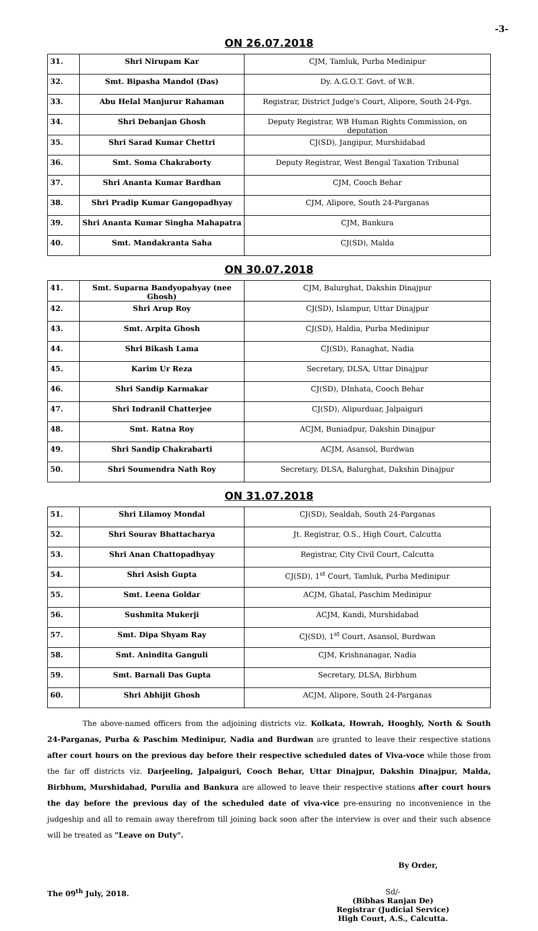-3-
ON 26.07.2018
| 31. | Shri Nirupam Kar | CJM, Tamluk, Purba Medinipur |
| 32. | Smt. Bipasha Mandol (Das) | Dy. A.G.O.T. Govt. of W.B. |
| 33. | Abu Helal Manjurur Rahaman | Registrar, District Judge's Court, Alipore, South 24-Pgs. |
| 34. | Shri Debanjan Ghosh | Deputy Registrar, WB Human Rights Commission, on deputation |
| 35. | Shri Sarad Kumar Chettri | CJ(SD), Jangipur, Murshidabad |
| 36. | Smt. Soma Chakraborty | Deputy Registrar, West Bengal Taxation Tribunal |
| 37. | Shri Ananta Kumar Bardhan | CJM, Cooch Behar |
| 38. | Shri Pradip Kumar Gangopadhyay | CJM, Alipore, South 24-Parganas |
| 39. | Shri Ananta Kumar Singha Mahapatra | CJM, Bankura |
| 40. | Smt. Mandakranta Saha | CJ(SD), Malda |
ON 30.07.2018
| 41. | Smt. Suparna Bandyopahyay (nee Ghosh) | CJM, Balurghat, Dakshin Dinajpur |
| 42. | Shri Arup Roy | CJ(SD), Islampur, Uttar Dinajpur |
| 43. | Smt. Arpita Ghosh | CJ(SD), Haldia, Purba Medinipur |
| 44. | Shri Bikash Lama | CJ(SD), Ranaghat, Nadia |
| 45. | Karim Ur Reza | Secretary, DLSA, Uttar Dinajpur |
| 46. | Shri Sandip Karmakar | CJ(SD), DInhata, Cooch Behar |
| 47. | Shri Indranil Chatterjee | CJ(SD), Alipurduar, Jalpaiguri |
| 48. | Smt. Ratna Roy | ACJM, Buniadpur, Dakshin Dinajpur |
| 49. | Shri Sandip Chakrabarti | ACJM, Asansol, Burdwan |
| 50. | Shri Soumendra Nath Roy | Secretary, DLSA, Balurghat, Dakshin Dinajpur |
ON 31.07.2018
| 51. | Shri Lilamoy Mondal | CJ(SD), Sealdah, South 24-Parganas |
| 52. | Shri Sourav Bhattacharya | Jt. Registrar, O.S., High Court, Calcutta |
| 53. | Shri Anan Chattopadhyay | Registrar, City Civil Court, Calcutta |
| 54. | Shri Asish Gupta | CJ(SD), 1<sup>st</sup> Court, Tamluk, Purba Medinipur |
| 55. | Smt. Leena Goldar | ACJM, Ghatal, Paschim Medinipur |
| 56. | Sushmita Mukerji | ACJM, Kandi, Murshidabad |
| 57. | Smt. Dipa Shyam Ray | CJ(SD), 1<sup>st</sup> Court, Asansol, Burdwan |
| 58. | Smt. Anindita Ganguli | CJM, Krishnanagar, Nadia |
| 59. | Smt. Barnali Das Gupta | Secretary, DLSA, Birbhum |
| 60. | Shri Abhijit Ghosh | ACJM, Alipore, South 24-Parganas |
The above-named officers from the adjoining districts viz. Kolkata, Howrah, Hooghly, North & South 24-Parganas, Purba & Paschim Medinipur, Nadia and Burdwan are granted to leave their respective stations after court hours on the previous day before their respective scheduled dates of Viva-voce while those from the far off districts viz. Darjeeling, Jalpaiguri, Cooch Behar, Uttar Dinajpur, Dakshin Dinajpur, Malda, Birbhum, Murshidabad, Purulia and Bankura are allowed to leave their respective stations after court hours the day before the previous day of the scheduled date of viva-vice pre-ensuring no inconvenience in the judgeship and all to remain away therefrom till joining back soon after the interview is over and their such absence will be treated as "Leave on Duty".
By Order,
The 09<sup>th</sup> July, 2018. Sd/-
(Bibhas Ranjan De)
Registrar (Judicial Service)
High Court, A.S., Calcutta.